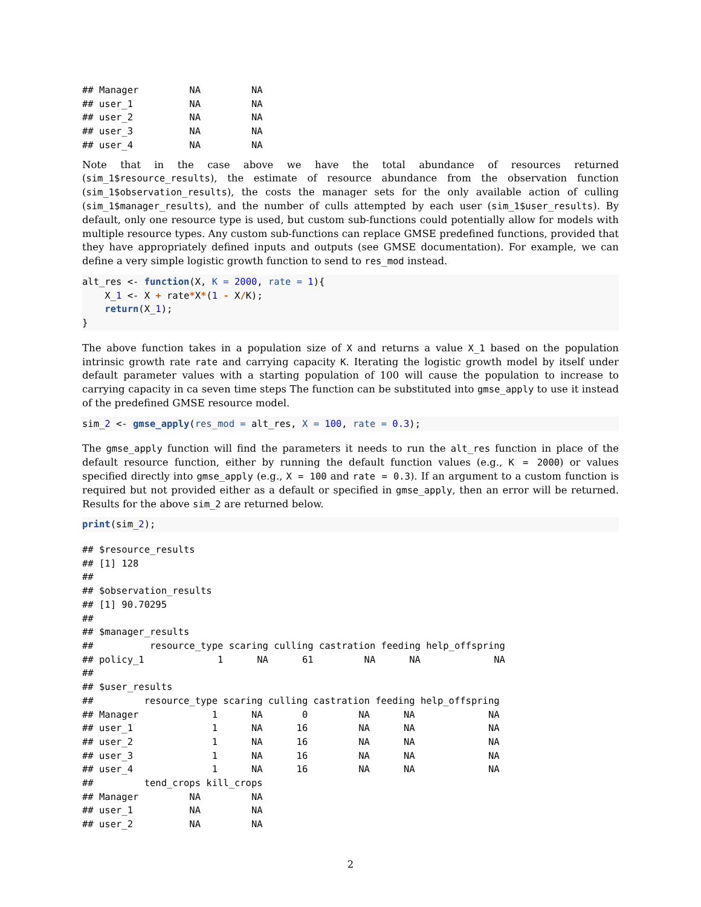## Manager         NA         NA
## user_1          NA         NA
## user_2          NA         NA
## user_3          NA         NA
## user_4          NA         NA
Note that in the case above we have the total abundance of resources returned (sim_1$resource_results), the estimate of resource abundance from the observation function (sim_1$observation_results), the costs the manager sets for the only available action of culling (sim_1$manager_results), and the number of culls attempted by each user (sim_1$user_results). By default, only one resource type is used, but custom sub-functions could potentially allow for models with multiple resource types. Any custom sub-functions can replace GMSE predefined functions, provided that they have appropriately defined inputs and outputs (see GMSE documentation). For example, we can define a very simple logistic growth function to send to res_mod instead.
alt_res <- function(X, K = 2000, rate = 1){
    X_1 <- X + rate*X*(1 - X/K);
    return(X_1);
}
The above function takes in a population size of X and returns a value X_1 based on the population intrinsic growth rate rate and carrying capacity K. Iterating the logistic growth model by itself under default parameter values with a starting population of 100 will cause the population to increase to carrying capacity in ca seven time steps The function can be substituted into gmse_apply to use it instead of the predefined GMSE resource model.
sim_2 <- gmse_apply(res_mod = alt_res, X = 100, rate = 0.3);
The gmse_apply function will find the parameters it needs to run the alt_res function in place of the default resource function, either by running the default function values (e.g., K = 2000) or values specified directly into gmse_apply (e.g., X = 100 and rate = 0.3). If an argument to a custom function is required but not provided either as a default or specified in gmse_apply, then an error will be returned. Results for the above sim_2 are returned below.
print(sim_2);
## $resource_results
## [1] 128
## 
## $observation_results
## [1] 90.70295
## 
## $manager_results
##          resource_type scaring culling castration feeding help_offspring
## policy_1             1      NA      61         NA      NA             NA
## 
## $user_results
##         resource_type scaring culling castration feeding help_offspring
## Manager             1      NA       0         NA      NA             NA
## user_1              1      NA      16         NA      NA             NA
## user_2              1      NA      16         NA      NA             NA
## user_3              1      NA      16         NA      NA             NA
## user_4              1      NA      16         NA      NA             NA
##         tend_crops kill_crops
## Manager         NA         NA
## user_1          NA         NA
## user_2          NA         NA
2